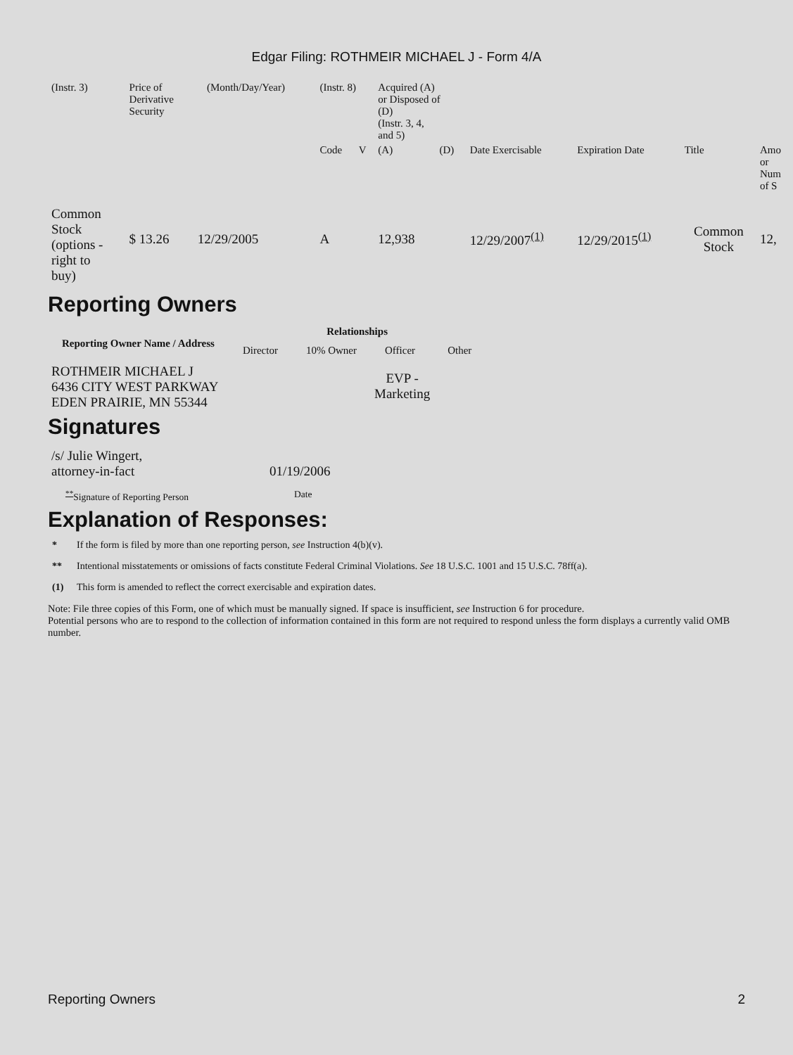Edgar Filing: ROTHMEIR MICHAEL J - Form 4/A
| (Instr. 3) | Price of Derivative Security | | (Month/Day/Year) | (Instr. 8) | | Acquired (A) or Disposed of (D) (Instr. 3, 4, and 5) | | | | | |
| | | | | Code | V | (A) | (D) | Date Exercisable | Expiration Date | Title | Amo or Num of S |
| Common Stock (options - right to buy) | $ 13.26 | 12/29/2005 | | A | | 12,938 | | 12/29/2007<sup>(1)</sup> | 12/29/2015<sup>(1)</sup> | Common Stock | 12, |
Reporting Owners
| Reporting Owner Name / Address | Relationships | | | |
| --- | --- | --- | --- | --- |
| | Director | 10% Owner | Officer | Other |
| ROTHMEIR MICHAEL J 6436 CITY WEST PARKWAY EDEN PRAIRIE, MN 55344 | | | EVP - Marketing | |
Signatures
| /s/ Julie Wingert, attorney-in-fact | 01/19/2006 |
| <sup>**</sup> Signature of Reporting Person | Date |
Explanation of Responses:
* If the form is filed by more than one reporting person, see Instruction 4(b)(v).
** Intentional misstatements or omissions of facts constitute Federal Criminal Violations. See 18 U.S.C. 1001 and 15 U.S.C. 78ff(a).
(1) This form is amended to reflect the correct exercisable and expiration dates.
Note: File three copies of this Form, one of which must be manually signed. If space is insufficient, see Instruction 6 for procedure.
Potential persons who are to respond to the collection of information contained in this form are not required to respond unless the form displays a currently valid OMB number.
Reporting Owners 2